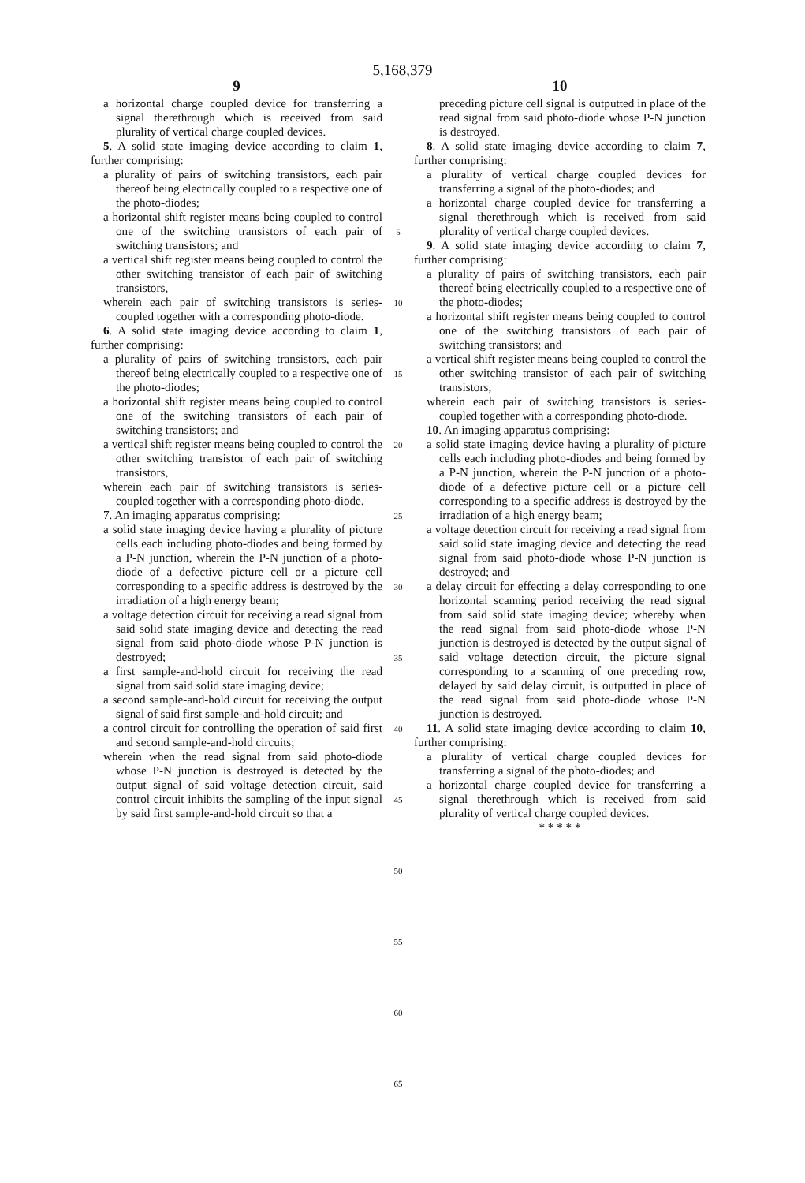5,168,379
9
a horizontal charge coupled device for transferring a signal therethrough which is received from said plurality of vertical charge coupled devices.
5. A solid state imaging device according to claim 1, further comprising:
a plurality of pairs of switching transistors, each pair thereof being electrically coupled to a respective one of the photo-diodes;
a horizontal shift register means being coupled to control one of the switching transistors of each pair of switching transistors; and
a vertical shift register means being coupled to control the other switching transistor of each pair of switching transistors,
wherein each pair of switching transistors is series-coupled together with a corresponding photo-diode.
6. A solid state imaging device according to claim 1, further comprising:
a plurality of pairs of switching transistors, each pair thereof being electrically coupled to a respective one of the photo-diodes;
a horizontal shift register means being coupled to control one of the switching transistors of each pair of switching transistors; and
a vertical shift register means being coupled to control the other switching transistor of each pair of switching transistors,
wherein each pair of switching transistors is series-coupled together with a corresponding photo-diode.
7. An imaging apparatus comprising:
a solid state imaging device having a plurality of picture cells each including photo-diodes and being formed by a P-N junction, wherein the P-N junction of a photo-diode of a defective picture cell or a picture cell corresponding to a specific address is destroyed by the irradiation of a high energy beam;
a voltage detection circuit for receiving a read signal from said solid state imaging device and detecting the read signal from said photo-diode whose P-N junction is destroyed;
a first sample-and-hold circuit for receiving the read signal from said solid state imaging device;
a second sample-and-hold circuit for receiving the output signal of said first sample-and-hold circuit; and
a control circuit for controlling the operation of said first and second sample-and-hold circuits;
wherein when the read signal from said photo-diode whose P-N junction is destroyed is detected by the output signal of said voltage detection circuit, said control circuit inhibits the sampling of the input signal by said first sample-and-hold circuit so that a
5
10
15
20
25
30
35
40
45
50
55
60
65
10
preceding picture cell signal is outputted in place of the read signal from said photo-diode whose P-N junction is destroyed.
8. A solid state imaging device according to claim 7, further comprising:
a plurality of vertical charge coupled devices for transferring a signal of the photo-diodes; and
a horizontal charge coupled device for transferring a signal therethrough which is received from said plurality of vertical charge coupled devices.
9. A solid state imaging device according to claim 7, further comprising:
a plurality of pairs of switching transistors, each pair thereof being electrically coupled to a respective one of the photo-diodes;
a horizontal shift register means being coupled to control one of the switching transistors of each pair of switching transistors; and
a vertical shift register means being coupled to control the other switching transistor of each pair of switching transistors,
wherein each pair of switching transistors is series-coupled together with a corresponding photo-diode.
10. An imaging apparatus comprising:
a solid state imaging device having a plurality of picture cells each including photo-diodes and being formed by a P-N junction, wherein the P-N junction of a photo-diode of a defective picture cell or a picture cell corresponding to a specific address is destroyed by the irradiation of a high energy beam;
a voltage detection circuit for receiving a read signal from said solid state imaging device and detecting the read signal from said photo-diode whose P-N junction is destroyed; and
a delay circuit for effecting a delay corresponding to one horizontal scanning period receiving the read signal from said solid state imaging device; whereby when the read signal from said photo-diode whose P-N junction is destroyed is detected by the output signal of said voltage detection circuit, the picture signal corresponding to a scanning of one preceding row, delayed by said delay circuit, is outputted in place of the read signal from said photo-diode whose P-N junction is destroyed.
11. A solid state imaging device according to claim 10, further comprising:
a plurality of vertical charge coupled devices for transferring a signal of the photo-diodes; and
a horizontal charge coupled device for transferring a signal therethrough which is received from said plurality of vertical charge coupled devices.
* * * * *